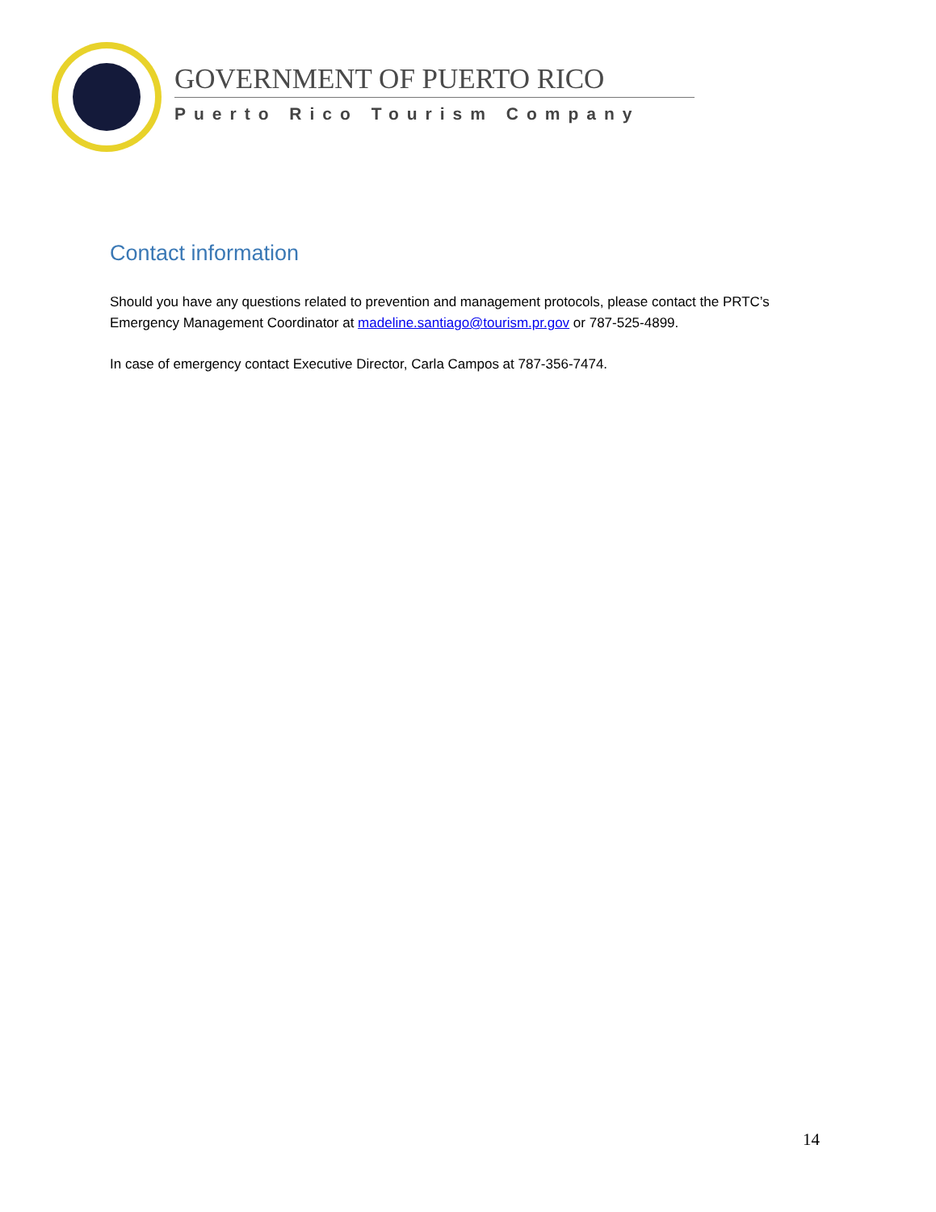GOVERNMENT OF PUERTO RICO
Puerto Rico Tourism Company
Contact information
Should you have any questions related to prevention and management protocols, please contact the PRTC’s Emergency Management Coordinator at madeline.santiago@tourism.pr.gov or 787-525-4899.
In case of emergency contact Executive Director, Carla Campos at 787-356-7474.
14